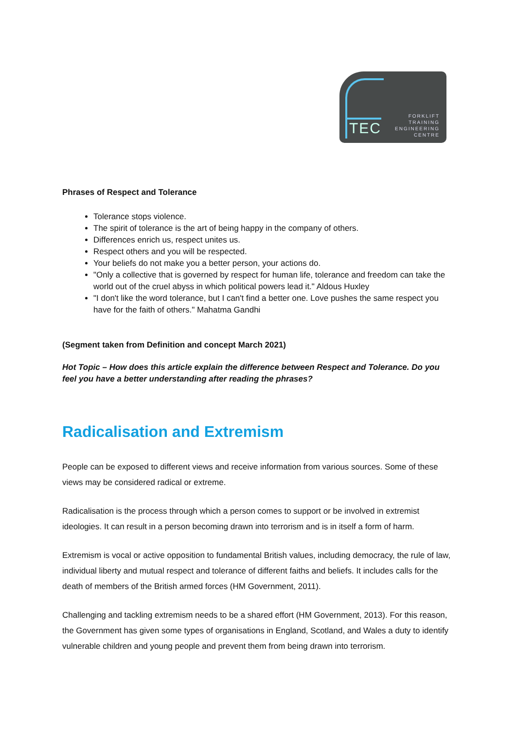TEC
FORKLIFT
TRAINING
ENGINEERING
CENTRE
Phrases of Respect and Tolerance
Tolerance stops violence.
The spirit of tolerance is the art of being happy in the company of others.
Differences enrich us, respect unites us.
Respect others and you will be respected.
Your beliefs do not make you a better person, your actions do.
"Only a collective that is governed by respect for human life, tolerance and freedom can take the world out of the cruel abyss in which political powers lead it." Aldous Huxley
"I don't like the word tolerance, but I can't find a better one. Love pushes the same respect you have for the faith of others." Mahatma Gandhi
(Segment taken from Definition and concept March 2021)
Hot Topic – How does this article explain the difference between Respect and Tolerance. Do you feel you have a better understanding after reading the phrases?
Radicalisation and Extremism
People can be exposed to different views and receive information from various sources. Some of these views may be considered radical or extreme.
Radicalisation is the process through which a person comes to support or be involved in extremist ideologies. It can result in a person becoming drawn into terrorism and is in itself a form of harm.
Extremism is vocal or active opposition to fundamental British values, including democracy, the rule of law, individual liberty and mutual respect and tolerance of different faiths and beliefs. It includes calls for the death of members of the British armed forces (HM Government, 2011).
Challenging and tackling extremism needs to be a shared effort (HM Government, 2013). For this reason, the Government has given some types of organisations in England, Scotland, and Wales a duty to identify vulnerable children and young people and prevent them from being drawn into terrorism.